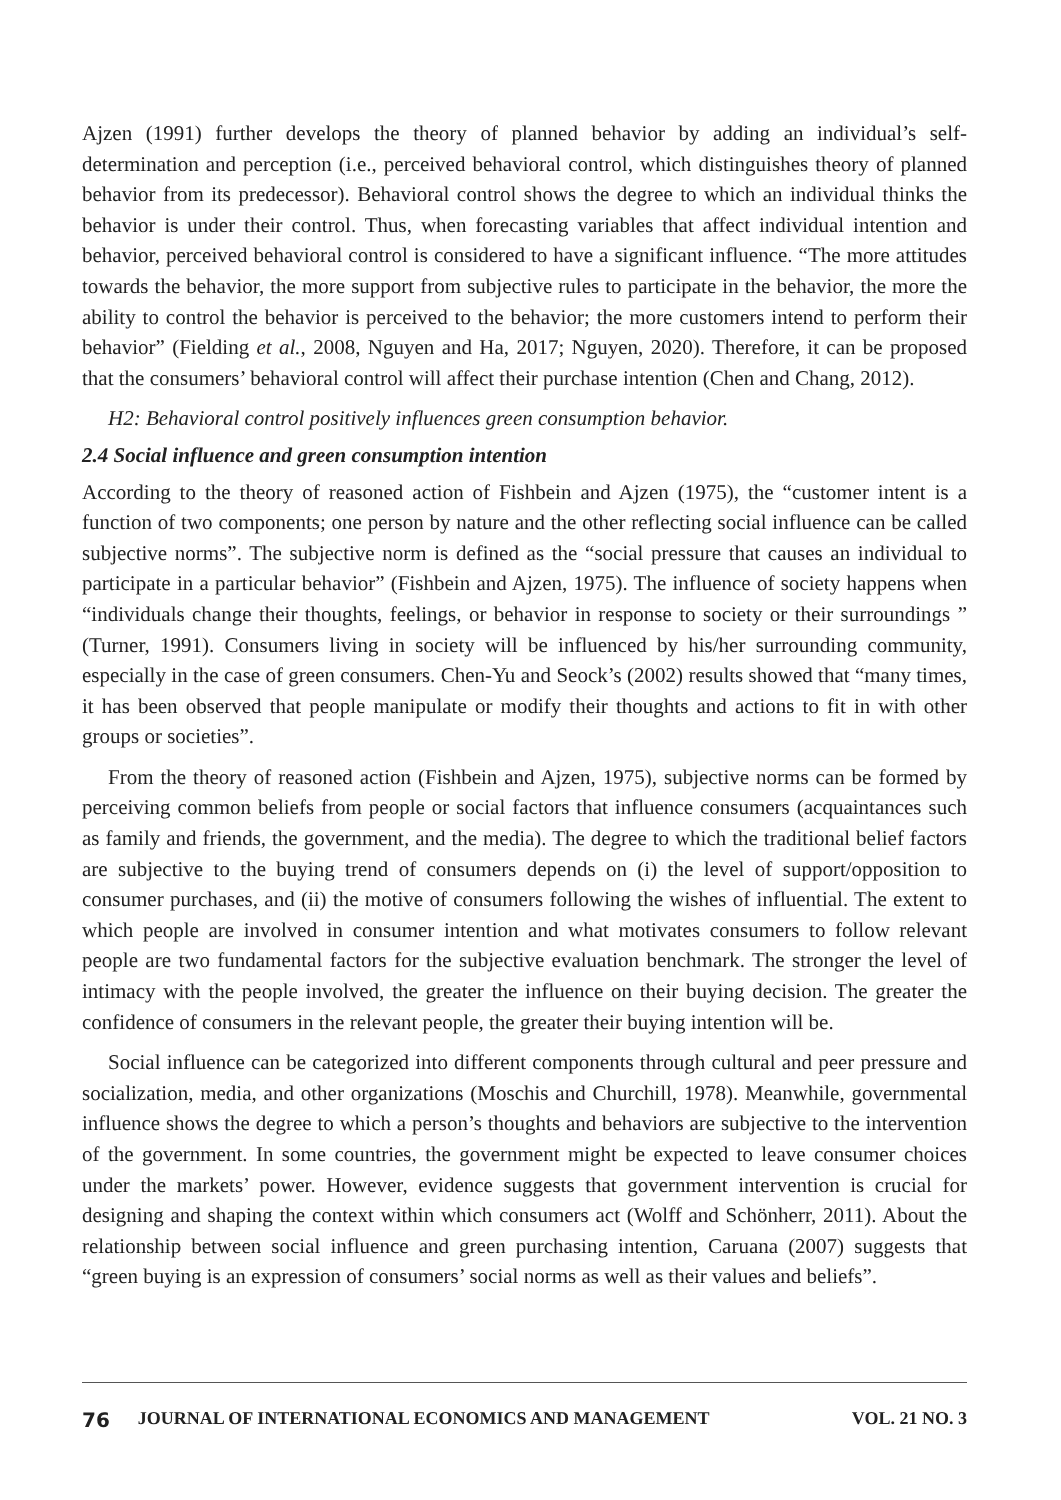Ajzen (1991) further develops the theory of planned behavior by adding an individual’s self-determination and perception (i.e., perceived behavioral control, which distinguishes theory of planned behavior from its predecessor). Behavioral control shows the degree to which an individual thinks the behavior is under their control. Thus, when forecasting variables that affect individual intention and behavior, perceived behavioral control is considered to have a significant influence. “The more attitudes towards the behavior, the more support from subjective rules to participate in the behavior, the more the ability to control the behavior is perceived to the behavior; the more customers intend to perform their behavior” (Fielding et al., 2008, Nguyen and Ha, 2017; Nguyen, 2020). Therefore, it can be proposed that the consumers’ behavioral control will affect their purchase intention (Chen and Chang, 2012).
H2: Behavioral control positively influences green consumption behavior.
2.4 Social influence and green consumption intention
According to the theory of reasoned action of Fishbein and Ajzen (1975), the “customer intent is a function of two components; one person by nature and the other reflecting social influence can be called subjective norms”. The subjective norm is defined as the “social pressure that causes an individual to participate in a particular behavior” (Fishbein and Ajzen, 1975). The influence of society happens when “individuals change their thoughts, feelings, or behavior in response to society or their surroundings ” (Turner, 1991). Consumers living in society will be influenced by his/her surrounding community, especially in the case of green consumers. Chen-Yu and Seock’s (2002) results showed that “many times, it has been observed that people manipulate or modify their thoughts and actions to fit in with other groups or societies”.
From the theory of reasoned action (Fishbein and Ajzen, 1975), subjective norms can be formed by perceiving common beliefs from people or social factors that influence consumers (acquaintances such as family and friends, the government, and the media). The degree to which the traditional belief factors are subjective to the buying trend of consumers depends on (i) the level of support/opposition to consumer purchases, and (ii) the motive of consumers following the wishes of influential. The extent to which people are involved in consumer intention and what motivates consumers to follow relevant people are two fundamental factors for the subjective evaluation benchmark. The stronger the level of intimacy with the people involved, the greater the influence on their buying decision. The greater the confidence of consumers in the relevant people, the greater their buying intention will be.
Social influence can be categorized into different components through cultural and peer pressure and socialization, media, and other organizations (Moschis and Churchill, 1978). Meanwhile, governmental influence shows the degree to which a person’s thoughts and behaviors are subjective to the intervention of the government. In some countries, the government might be expected to leave consumer choices under the markets’ power. However, evidence suggests that government intervention is crucial for designing and shaping the context within which consumers act (Wolff and Schönherr, 2011). About the relationship between social influence and green purchasing intention, Caruana (2007) suggests that “green buying is an expression of consumers’ social norms as well as their values and beliefs”.
76 JOURNAL OF INTERNATIONAL ECONOMICS AND MANAGEMENT VOL. 21 NO. 3